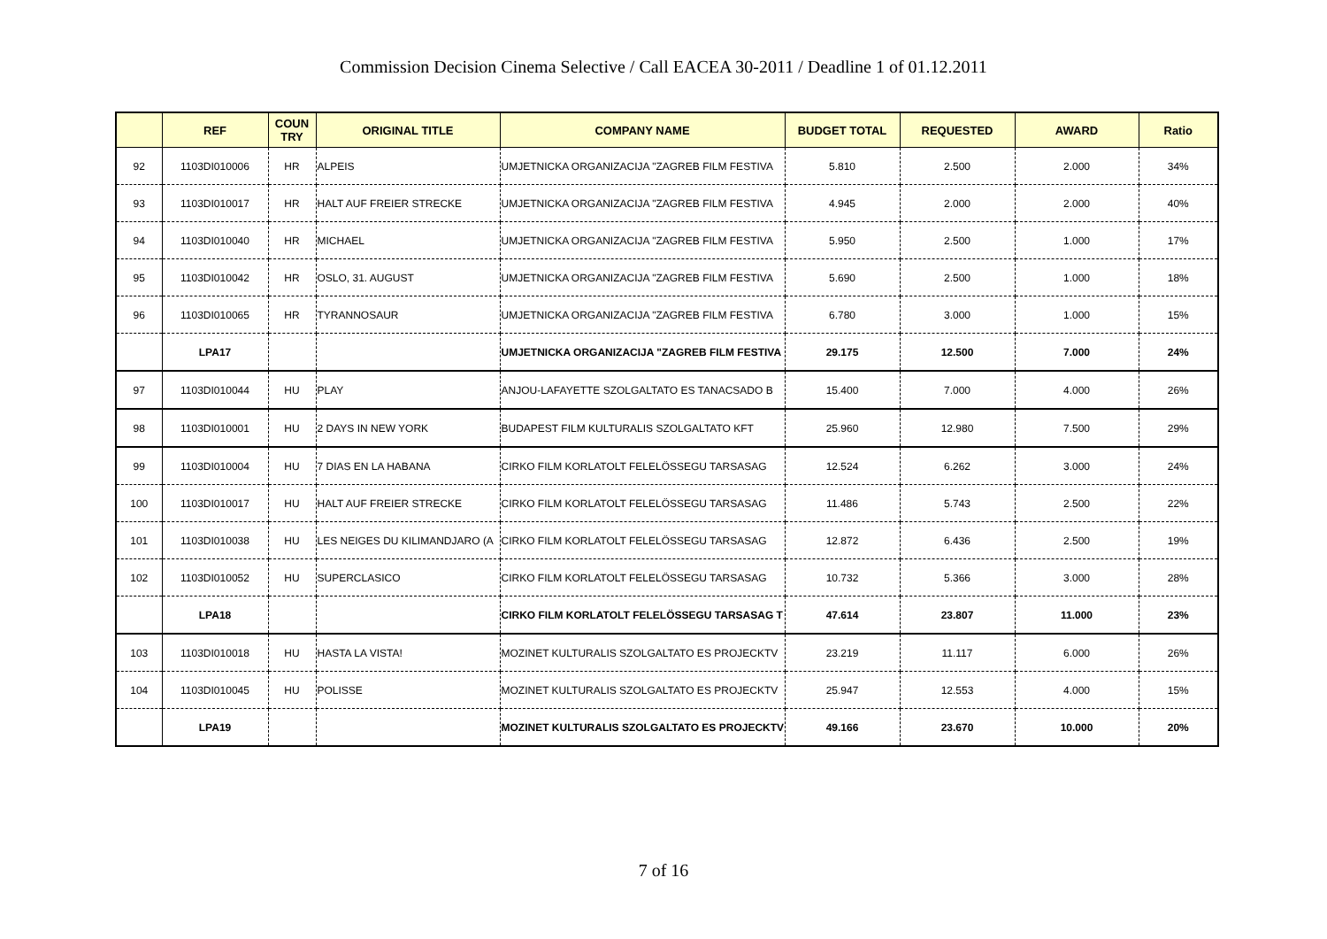Commission Decision Cinema Selective / Call EACEA 30-2011 / Deadline 1 of 01.12.2011
| | REF | COUN TRY | ORIGINAL TITLE | COMPANY NAME | BUDGET TOTAL | REQUESTED | AWARD | Ratio |
| --- | --- | --- | --- | --- | --- | --- | --- | --- |
| 92 | 1103DI010006 | HR | ALPEIS | UMJETNICKA ORGANIZACIJA "ZAGREB FILM FESTIVA | 5.810 | 2.500 | 2.000 | 34% |
| 93 | 1103DI010017 | HR | HALT AUF FREIER STRECKE | UMJETNICKA ORGANIZACIJA "ZAGREB FILM FESTIVA | 4.945 | 2.000 | 2.000 | 40% |
| 94 | 1103DI010040 | HR | MICHAEL | UMJETNICKA ORGANIZACIJA "ZAGREB FILM FESTIVA | 5.950 | 2.500 | 1.000 | 17% |
| 95 | 1103DI010042 | HR | OSLO, 31. AUGUST | UMJETNICKA ORGANIZACIJA "ZAGREB FILM FESTIVA | 5.690 | 2.500 | 1.000 | 18% |
| 96 | 1103DI010065 | HR | TYRANNOSAUR | UMJETNICKA ORGANIZACIJA "ZAGREB FILM FESTIVA | 6.780 | 3.000 | 1.000 | 15% |
| | LPA17 | | | UMJETNICKA ORGANIZACIJA "ZAGREB FILM FESTIVA | 29.175 | 12.500 | 7.000 | 24% |
| 97 | 1103DI010044 | HU | PLAY | ANJOU-LAFAYETTE SZOLGALTATO ES TANACSADO B | 15.400 | 7.000 | 4.000 | 26% |
| 98 | 1103DI010001 | HU | 2 DAYS IN NEW YORK | BUDAPEST FILM KULTURALIS SZOLGALTATO KFT | 25.960 | 12.980 | 7.500 | 29% |
| 99 | 1103DI010004 | HU | 7 DIAS EN LA HABANA | CIRKO FILM KORLATOLT FELELÖSSEGU TARSASAG | 12.524 | 6.262 | 3.000 | 24% |
| 100 | 1103DI010017 | HU | HALT AUF FREIER STRECKE | CIRKO FILM KORLATOLT FELELÖSSEGU TARSASAG | 11.486 | 5.743 | 2.500 | 22% |
| 101 | 1103DI010038 | HU | LES NEIGES DU KILIMANDJARO (A | CIRKO FILM KORLATOLT FELELÖSSEGU TARSASAG | 12.872 | 6.436 | 2.500 | 19% |
| 102 | 1103DI010052 | HU | SUPERCLASICO | CIRKO FILM KORLATOLT FELELÖSSEGU TARSASAG | 10.732 | 5.366 | 3.000 | 28% |
| | LPA18 | | | CIRKO FILM KORLATOLT FELELÖSSEGU TARSASAG T | 47.614 | 23.807 | 11.000 | 23% |
| 103 | 1103DI010018 | HU | HASTA LA VISTA! | MOZINET KULTURALIS SZOLGALTATO ES PROJECKTV | 23.219 | 11.117 | 6.000 | 26% |
| 104 | 1103DI010045 | HU | POLISSE | MOZINET KULTURALIS SZOLGALTATO ES PROJECKTV | 25.947 | 12.553 | 4.000 | 15% |
| | LPA19 | | | MOZINET KULTURALIS SZOLGALTATO ES PROJECKTV | 49.166 | 23.670 | 10.000 | 20% |
7 of 16